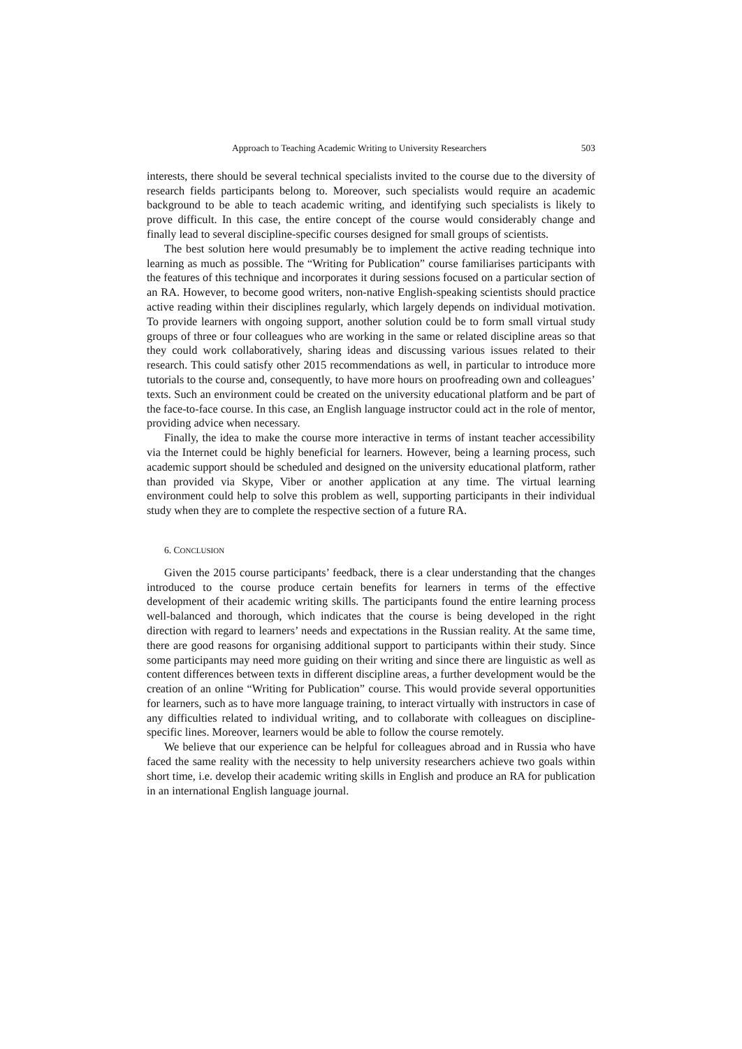Approach to Teaching Academic Writing to University Researchers 503
interests, there should be several technical specialists invited to the course due to the diversity of research fields participants belong to. Moreover, such specialists would require an academic background to be able to teach academic writing, and identifying such specialists is likely to prove difficult. In this case, the entire concept of the course would considerably change and finally lead to several discipline-specific courses designed for small groups of scientists.
The best solution here would presumably be to implement the active reading technique into learning as much as possible. The “Writing for Publication” course familiarises participants with the features of this technique and incorporates it during sessions focused on a particular section of an RA. However, to become good writers, non-native English-speaking scientists should practice active reading within their disciplines regularly, which largely depends on individual motivation. To provide learners with ongoing support, another solution could be to form small virtual study groups of three or four colleagues who are working in the same or related discipline areas so that they could work collaboratively, sharing ideas and discussing various issues related to their research. This could satisfy other 2015 recommendations as well, in particular to introduce more tutorials to the course and, consequently, to have more hours on proofreading own and colleagues’ texts. Such an environment could be created on the university educational platform and be part of the face-to-face course. In this case, an English language instructor could act in the role of mentor, providing advice when necessary.
Finally, the idea to make the course more interactive in terms of instant teacher accessibility via the Internet could be highly beneficial for learners. However, being a learning process, such academic support should be scheduled and designed on the university educational platform, rather than provided via Skype, Viber or another application at any time. The virtual learning environment could help to solve this problem as well, supporting participants in their individual study when they are to complete the respective section of a future RA.
6. CONCLUSION
Given the 2015 course participants’ feedback, there is a clear understanding that the changes introduced to the course produce certain benefits for learners in terms of the effective development of their academic writing skills. The participants found the entire learning process well-balanced and thorough, which indicates that the course is being developed in the right direction with regard to learners’ needs and expectations in the Russian reality. At the same time, there are good reasons for organising additional support to participants within their study. Since some participants may need more guiding on their writing and since there are linguistic as well as content differences between texts in different discipline areas, a further development would be the creation of an online “Writing for Publication” course. This would provide several opportunities for learners, such as to have more language training, to interact virtually with instructors in case of any difficulties related to individual writing, and to collaborate with colleagues on discipline-specific lines. Moreover, learners would be able to follow the course remotely.
We believe that our experience can be helpful for colleagues abroad and in Russia who have faced the same reality with the necessity to help university researchers achieve two goals within short time, i.e. develop their academic writing skills in English and produce an RA for publication in an international English language journal.